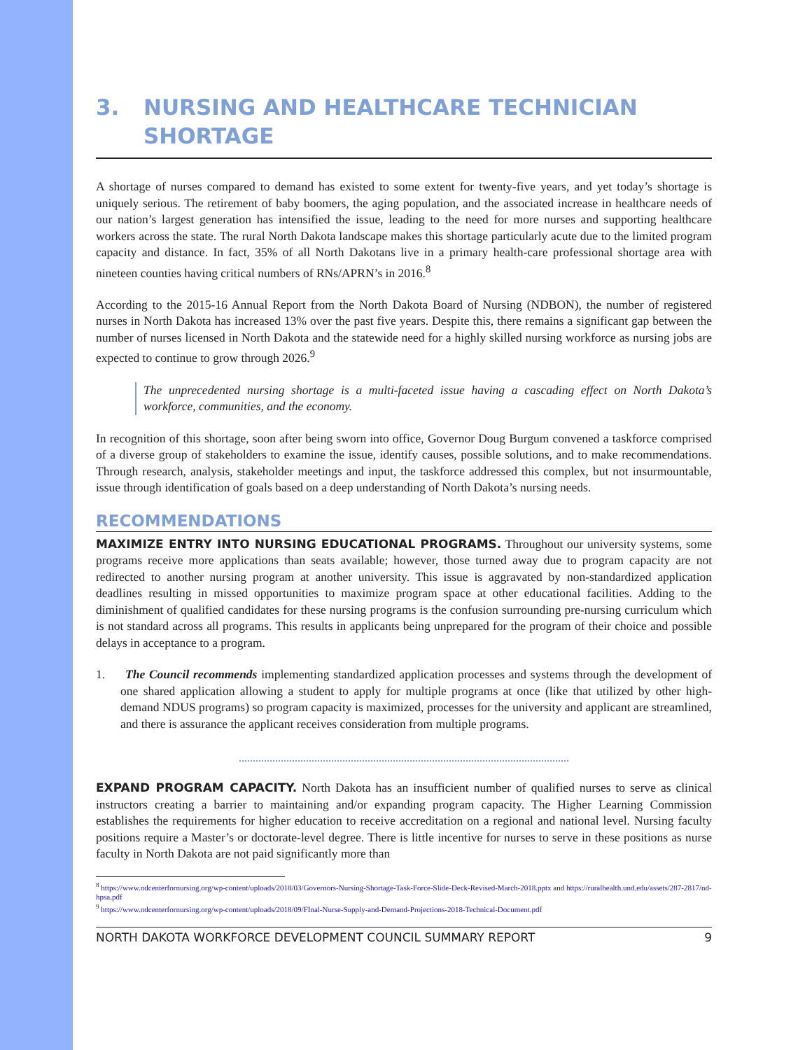3. NURSING AND HEALTHCARE TECHNICIAN SHORTAGE
A shortage of nurses compared to demand has existed to some extent for twenty-five years, and yet today’s shortage is uniquely serious. The retirement of baby boomers, the aging population, and the associated increase in healthcare needs of our nation’s largest generation has intensified the issue, leading to the need for more nurses and supporting healthcare workers across the state. The rural North Dakota landscape makes this shortage particularly acute due to the limited program capacity and distance. In fact, 35% of all North Dakotans live in a primary health-care professional shortage area with nineteen counties having critical numbers of RNs/APRN’s in 2016.<sup>8</sup>
According to the 2015-16 Annual Report from the North Dakota Board of Nursing (NDBON), the number of registered nurses in North Dakota has increased 13% over the past five years. Despite this, there remains a significant gap between the number of nurses licensed in North Dakota and the statewide need for a highly skilled nursing workforce as nursing jobs are expected to continue to grow through 2026.<sup>9</sup>
The unprecedented nursing shortage is a multi-faceted issue having a cascading effect on North Dakota’s workforce, communities, and the economy.
In recognition of this shortage, soon after being sworn into office, Governor Doug Burgum convened a taskforce comprised of a diverse group of stakeholders to examine the issue, identify causes, possible solutions, and to make recommendations. Through research, analysis, stakeholder meetings and input, the taskforce addressed this complex, but not insurmountable, issue through identification of goals based on a deep understanding of North Dakota’s nursing needs.
RECOMMENDATIONS
MAXIMIZE ENTRY INTO NURSING EDUCATIONAL PROGRAMS. Throughout our university systems, some programs receive more applications than seats available; however, those turned away due to program capacity are not redirected to another nursing program at another university. This issue is aggravated by non-standardized application deadlines resulting in missed opportunities to maximize program space at other educational facilities. Adding to the diminishment of qualified candidates for these nursing programs is the confusion surrounding pre-nursing curriculum which is not standard across all programs. This results in applicants being unprepared for the program of their choice and possible delays in acceptance to a program.
1. The Council recommends implementing standardized application processes and systems through the development of one shared application allowing a student to apply for multiple programs at once (like that utilized by other high-demand NDUS programs) so program capacity is maximized, processes for the university and applicant are streamlined, and there is assurance the applicant receives consideration from multiple programs.
EXPAND PROGRAM CAPACITY. North Dakota has an insufficient number of qualified nurses to serve as clinical instructors creating a barrier to maintaining and/or expanding program capacity. The Higher Learning Commission establishes the requirements for higher education to receive accreditation on a regional and national level. Nursing faculty positions require a Master’s or doctorate-level degree. There is little incentive for nurses to serve in these positions as nurse faculty in North Dakota are not paid significantly more than
<sup>8</sup> https://www.ndcenterfornursing.org/wp-content/uploads/2018/03/Governors-Nursing-Shortage-Task-Force-Slide-Deck-Revised-March-2018.pptx and https://ruralhealth.und.edu/assets/287-2817/nd-hpsa.pdf
<sup>9</sup> https://www.ndcenterfornursing.org/wp-content/uploads/2018/09/FInal-Nurse-Supply-and-Demand-Projections-2018-Technical-Document.pdf
NORTH DAKOTA WORKFORCE DEVELOPMENT COUNCIL SUMMARY REPORT 9